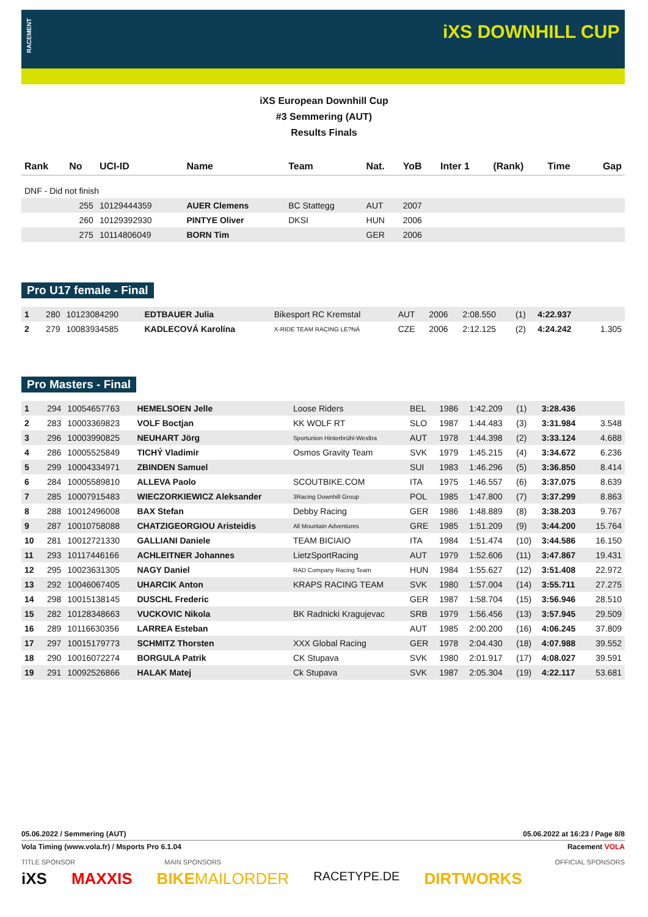RACEMENT
iXS DOWNHILL CUP
iXS European Downhill Cup
#3 Semmering (AUT)
Results Finals
| Rank | No | UCI-ID | Name | Team | Nat. | YoB | Inter 1 | (Rank) | Time | Gap |
| --- | --- | --- | --- | --- | --- | --- | --- | --- | --- | --- |
| DNF - Did not finish | | | | | | | | | | |
| | 255 | 10129444359 | AUER Clemens | BC Stattegg | AUT | 2007 | | | | |
| | 260 | 10129392930 | PINTYE Oliver | DKSI | HUN | 2006 | | | | |
| | 275 | 10114806049 | BORN Tim | | GER | 2006 | | | | |
Pro U17 female - Final
| 1 | 280 | 10123084290 | EDTBAUER Julia | Bikesport RC Kremstal | AUT | 2006 | 2:08.550 | (1) | 4:22.937 | |
| 2 | 279 | 10083934585 | KADLECOVÁ Karolína | X-RIDE TEAM RACING LE?NÁ | CZE | 2006 | 2:12.125 | (2) | 4:24.242 | 1.305 |
Pro Masters - Final
| 1 | 294 | 10054657763 | HEMELSOEN Jelle | Loose Riders | BEL | 1986 | 1:42.209 | (1) | 3:28.436 | |
| 2 | 283 | 10003369823 | VOLF Boctjan | KK WOLF RT | SLO | 1987 | 1:44.483 | (3) | 3:31.984 | 3.548 |
| 3 | 296 | 10003990825 | NEUHART Jörg | Sportunion Hinterbrühl-Wexltra | AUT | 1978 | 1:44.398 | (2) | 3:33.124 | 4.688 |
| 4 | 286 | 10005525849 | TICHÝ Vladimir | Osmos Gravity Team | SVK | 1979 | 1:45.215 | (4) | 3:34.672 | 6.236 |
| 5 | 299 | 10004334971 | ZBINDEN Samuel | | SUI | 1983 | 1:46.296 | (5) | 3:36.850 | 8.414 |
| 6 | 284 | 10005589810 | ALLEVA Paolo | SCOUTBIKE.COM | ITA | 1975 | 1:46.557 | (6) | 3:37.075 | 8.639 |
| 7 | 285 | 10007915483 | WIECZORKIEWICZ Aleksander | 3Racing Downhill Group | POL | 1985 | 1:47.800 | (7) | 3:37.299 | 8.863 |
| 8 | 288 | 10012496008 | BAX Stefan | Debby Racing | GER | 1986 | 1:48.889 | (8) | 3:38.203 | 9.767 |
| 9 | 287 | 10010758088 | CHATZIGEORGIOU Aristeidis | All Mountain Adventures | GRE | 1985 | 1:51.209 | (9) | 3:44.200 | 15.764 |
| 10 | 281 | 10012721330 | GALLIANI Daniele | TEAM BICIAIO | ITA | 1984 | 1:51.474 | (10) | 3:44.586 | 16.150 |
| 11 | 293 | 10117446166 | ACHLEITNER Johannes | LietzSportRacing | AUT | 1979 | 1:52.606 | (11) | 3:47.867 | 19.431 |
| 12 | 295 | 10023631305 | NAGY Daniel | RAD Company Racing Team | HUN | 1984 | 1:55.627 | (12) | 3:51.408 | 22.972 |
| 13 | 292 | 10046067405 | UHARCIK Anton | KRAPS RACING TEAM | SVK | 1980 | 1:57.004 | (14) | 3:55.711 | 27.275 |
| 14 | 298 | 10015138145 | DUSCHL Frederic | | GER | 1987 | 1:58.704 | (15) | 3:56.946 | 28.510 |
| 15 | 282 | 10128348663 | VUCKOVIC Nikola | BK Radnicki Kragujevac | SRB | 1979 | 1:56.456 | (13) | 3:57.945 | 29.509 |
| 16 | 289 | 10116630356 | LARREA Esteban | | AUT | 1985 | 2:00.200 | (16) | 4:06.245 | 37.809 |
| 17 | 297 | 10015179773 | SCHMITZ Thorsten | XXX Global Racing | GER | 1978 | 2:04.430 | (18) | 4:07.988 | 39.552 |
| 18 | 290 | 10016072274 | BORGULA Patrik | CK Stupava | SVK | 1980 | 2:01.917 | (17) | 4:08.027 | 39.591 |
| 19 | 291 | 10092526866 | HALAK Matej | Ck Stupava | SVK | 1987 | 2:05.304 | (19) | 4:22.117 | 53.681 |
05.06.2022 / Semmering (AUT) 05.06.2022 at 16:23 / Page 8/8
Vola Timing (www.vola.fr) / Msports Pro 6.1.04 Racement VOLA
TITLE SPONSOR MAIN SPONSORS OFFICIAL SPONSORS
iXS MAXXIS BIKEMAILORDER RACETYPE.DE DIRTWORKS